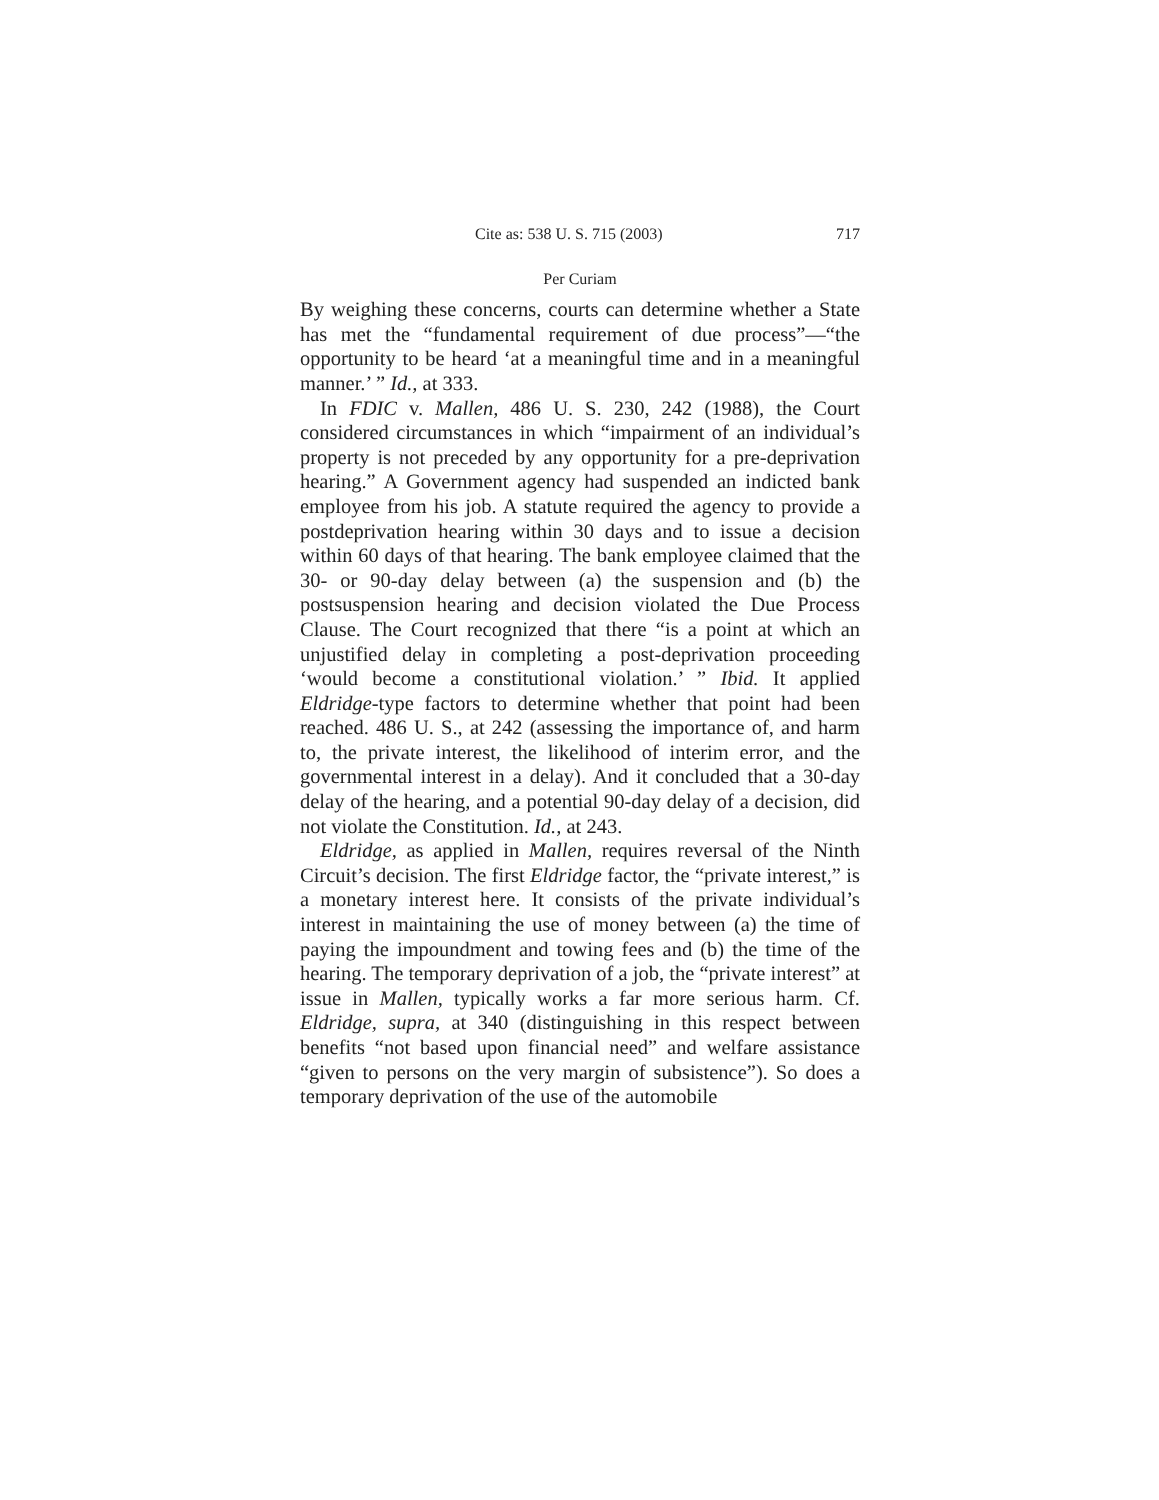Cite as: 538 U. S. 715 (2003) 717
Per Curiam
By weighing these concerns, courts can determine whether a State has met the “fundamental requirement of due process”—“the opportunity to be heard ‘at a meaningful time and in a meaningful manner.’ ” Id., at 333.
In FDIC v. Mallen, 486 U. S. 230, 242 (1988), the Court considered circumstances in which “impairment of an individual’s property is not preceded by any opportunity for a pre-deprivation hearing.” A Government agency had suspended an indicted bank employee from his job. A statute required the agency to provide a postdeprivation hearing within 30 days and to issue a decision within 60 days of that hearing. The bank employee claimed that the 30- or 90-day delay between (a) the suspension and (b) the postsuspension hearing and decision violated the Due Process Clause. The Court recognized that there “is a point at which an unjustified delay in completing a post-deprivation proceeding ‘would become a constitutional violation.’ ” Ibid. It applied Eldridge-type factors to determine whether that point had been reached. 486 U. S., at 242 (assessing the importance of, and harm to, the private interest, the likelihood of interim error, and the governmental interest in a delay). And it concluded that a 30-day delay of the hearing, and a potential 90-day delay of a decision, did not violate the Constitution. Id., at 243.
Eldridge, as applied in Mallen, requires reversal of the Ninth Circuit’s decision. The first Eldridge factor, the “private interest,” is a monetary interest here. It consists of the private individual’s interest in maintaining the use of money between (a) the time of paying the impoundment and towing fees and (b) the time of the hearing. The temporary deprivation of a job, the “private interest” at issue in Mallen, typically works a far more serious harm. Cf. Eldridge, supra, at 340 (distinguishing in this respect between benefits “not based upon financial need” and welfare assistance “given to persons on the very margin of subsistence”). So does a temporary deprivation of the use of the automobile